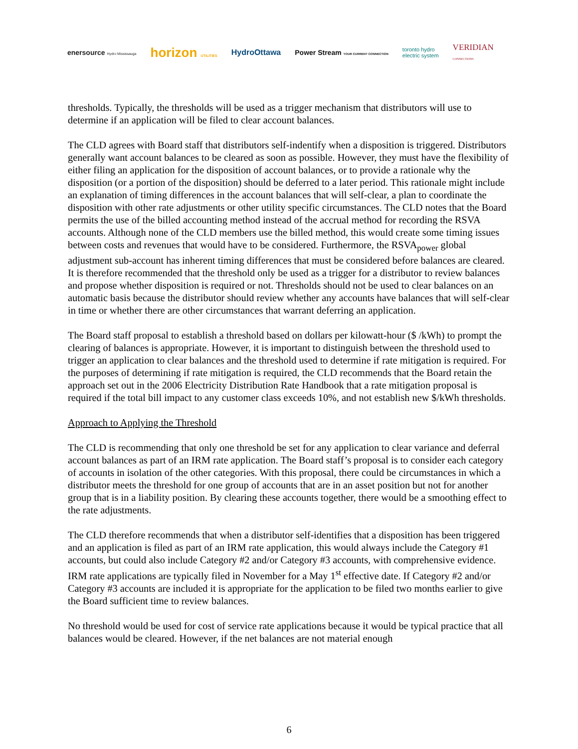enersource Hydro Mississauga
horizon UTILITIES
HydroOttawa
Power Stream YOUR CURRENT CONNECTION
toronto hydro
electric system
VERIDIAN
CONNECTIONS
thresholds. Typically, the thresholds will be used as a trigger mechanism that distributors will use to determine if an application will be filed to clear account balances.
The CLD agrees with Board staff that distributors self-indentify when a disposition is triggered. Distributors generally want account balances to be cleared as soon as possible. However, they must have the flexibility of either filing an application for the disposition of account balances, or to provide a rationale why the disposition (or a portion of the disposition) should be deferred to a later period. This rationale might include an explanation of timing differences in the account balances that will self-clear, a plan to coordinate the disposition with other rate adjustments or other utility specific circumstances. The CLD notes that the Board permits the use of the billed accounting method instead of the accrual method for recording the RSVA accounts. Although none of the CLD members use the billed method, this would create some timing issues between costs and revenues that would have to be considered. Furthermore, the RSVA<sub>power</sub> global adjustment sub-account has inherent timing differences that must be considered before balances are cleared. It is therefore recommended that the threshold only be used as a trigger for a distributor to review balances and propose whether disposition is required or not. Thresholds should not be used to clear balances on an automatic basis because the distributor should review whether any accounts have balances that will self-clear in time or whether there are other circumstances that warrant deferring an application.
The Board staff proposal to establish a threshold based on dollars per kilowatt-hour ($ /kWh) to prompt the clearing of balances is appropriate. However, it is important to distinguish between the threshold used to trigger an application to clear balances and the threshold used to determine if rate mitigation is required. For the purposes of determining if rate mitigation is required, the CLD recommends that the Board retain the approach set out in the 2006 Electricity Distribution Rate Handbook that a rate mitigation proposal is required if the total bill impact to any customer class exceeds 10%, and not establish new $/kWh thresholds.
Approach to Applying the Threshold
The CLD is recommending that only one threshold be set for any application to clear variance and deferral account balances as part of an IRM rate application. The Board staff’s proposal is to consider each category of accounts in isolation of the other categories. With this proposal, there could be circumstances in which a distributor meets the threshold for one group of accounts that are in an asset position but not for another group that is in a liability position. By clearing these accounts together, there would be a smoothing effect to the rate adjustments.
The CLD therefore recommends that when a distributor self-identifies that a disposition has been triggered and an application is filed as part of an IRM rate application, this would always include the Category #1 accounts, but could also include Category #2 and/or Category #3 accounts, with comprehensive evidence. IRM rate applications are typically filed in November for a May 1<sup>st</sup> effective date. If Category #2 and/or Category #3 accounts are included it is appropriate for the application to be filed two months earlier to give the Board sufficient time to review balances.
No threshold would be used for cost of service rate applications because it would be typical practice that all balances would be cleared. However, if the net balances are not material enough
6